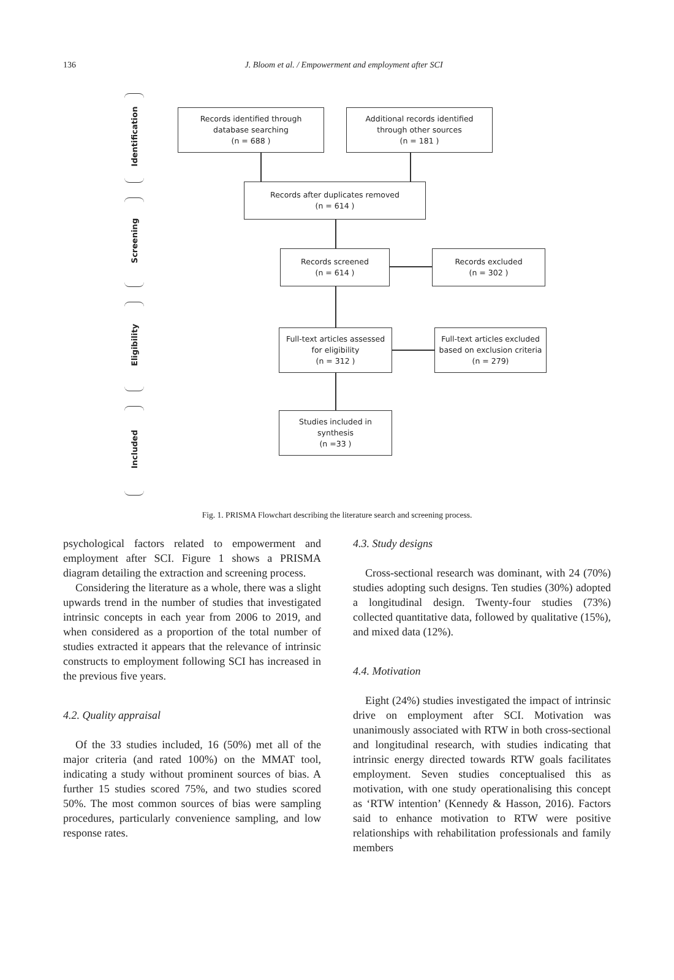136
J. Bloom et al. / Empowerment and employment after SCI
Identification
Screening
Eligibility
Included
Records identified through
database searching
(n = 688 )
Additional records identified
through other sources
(n = 181 )
Records after duplicates removed
(n = 614 )
Records screened
(n = 614 )
Records excluded
(n = 302 )
Full-text articles assessed
for eligibility
(n = 312 )
Full-text articles excluded
based on exclusion criteria
(n = 279)
Studies included in
synthesis
(n =33 )
Fig. 1. PRISMA Flowchart describing the literature search and screening process.
psychological factors related to empowerment and employment after SCI. Figure 1 shows a PRISMA diagram detailing the extraction and screening process.
Considering the literature as a whole, there was a slight upwards trend in the number of studies that investigated intrinsic concepts in each year from 2006 to 2019, and when considered as a proportion of the total number of studies extracted it appears that the relevance of intrinsic constructs to employment following SCI has increased in the previous five years.
4.2. Quality appraisal
Of the 33 studies included, 16 (50%) met all of the major criteria (and rated 100%) on the MMAT tool, indicating a study without prominent sources of bias. A further 15 studies scored 75%, and two studies scored 50%. The most common sources of bias were sampling procedures, particularly convenience sampling, and low response rates.
4.3. Study designs
Cross-sectional research was dominant, with 24 (70%) studies adopting such designs. Ten studies (30%) adopted a longitudinal design. Twenty-four studies (73%) collected quantitative data, followed by qualitative (15%), and mixed data (12%).
4.4. Motivation
Eight (24%) studies investigated the impact of intrinsic drive on employment after SCI. Motivation was unanimously associated with RTW in both cross-sectional and longitudinal research, with studies indicating that intrinsic energy directed towards RTW goals facilitates employment. Seven studies conceptualised this as motivation, with one study operationalising this concept as ‘RTW intention’ (Kennedy & Hasson, 2016). Factors said to enhance motivation to RTW were positive relationships with rehabilitation professionals and family members